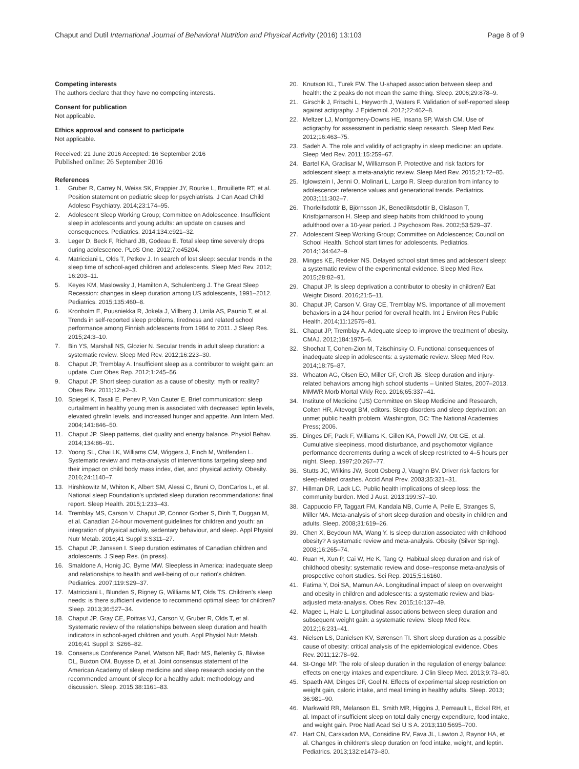Chaput and Dutil International Journal of Behavioral Nutrition and Physical Activity (2016) 13:103 Page 8 of 9
Competing interests
The authors declare that they have no competing interests.
Consent for publication
Not applicable.
Ethics approval and consent to participate
Not applicable.
Received: 21 June 2016 Accepted: 16 September 2016
Published online: 26 September 2016
References
1. Gruber R, Carrey N, Weiss SK, Frappier JY, Rourke L, Brouillette RT, et al. Position statement on pediatric sleep for psychiatrists. J Can Acad Child Adolesc Psychiatry. 2014;23:174–95.
2. Adolescent Sleep Working Group; Committee on Adolescence. Insufficient sleep in adolescents and young adults: an update on causes and consequences. Pediatrics. 2014;134:e921–32.
3. Leger D, Beck F, Richard JB, Godeau E. Total sleep time severely drops during adolescence. PLoS One. 2012;7:e45204.
4. Matricciani L, Olds T, Petkov J. In search of lost sleep: secular trends in the sleep time of school-aged children and adolescents. Sleep Med Rev. 2012; 16:203–11.
5. Keyes KM, Maslowsky J, Hamilton A, Schulenberg J. The Great Sleep Recession: changes in sleep duration among US adolescents, 1991–2012. Pediatrics. 2015;135:460–8.
6. Kronholm E, Puusniekka R, Jokela J, Villberg J, Urrila AS, Paunio T, et al. Trends in self-reported sleep problems, tiredness and related school performance among Finnish adolescents from 1984 to 2011. J Sleep Res. 2015;24:3–10.
7. Bin YS, Marshall NS, Glozier N. Secular trends in adult sleep duration: a systematic review. Sleep Med Rev. 2012;16:223–30.
8. Chaput JP, Tremblay A. Insufficient sleep as a contributor to weight gain: an update. Curr Obes Rep. 2012;1:245–56.
9. Chaput JP. Short sleep duration as a cause of obesity: myth or reality? Obes Rev. 2011;12:e2–3.
10. Spiegel K, Tasali E, Penev P, Van Cauter E. Brief communication: sleep curtailment in healthy young men is associated with decreased leptin levels, elevated ghrelin levels, and increased hunger and appetite. Ann Intern Med. 2004;141:846–50.
11. Chaput JP. Sleep patterns, diet quality and energy balance. Physiol Behav. 2014;134:86–91.
12. Yoong SL, Chai LK, Williams CM, Wiggers J, Finch M, Wolfenden L. Systematic review and meta-analysis of interventions targeting sleep and their impact on child body mass index, diet, and physical activity. Obesity. 2016;24:1140–7.
13. Hirshkowitz M, Whiton K, Albert SM, Alessi C, Bruni O, DonCarlos L, et al. National sleep Foundation's updated sleep duration recommendations: final report. Sleep Health. 2015;1:233–43.
14. Tremblay MS, Carson V, Chaput JP, Connor Gorber S, Dinh T, Duggan M, et al. Canadian 24-hour movement guidelines for children and youth: an integration of physical activity, sedentary behaviour, and sleep. Appl Physiol Nutr Metab. 2016;41 Suppl 3:S311–27.
15. Chaput JP, Janssen I. Sleep duration estimates of Canadian children and adolescents. J Sleep Res. (in press).
16. Smaldone A, Honig JC, Byrne MW. Sleepless in America: inadequate sleep and relationships to health and well-being of our nation's children. Pediatrics. 2007;119:S29–37.
17. Matricciani L, Blunden S, Rigney G, Williams MT, Olds TS. Children's sleep needs: is there sufficient evidence to recommend optimal sleep for children? Sleep. 2013;36:527–34.
18. Chaput JP, Gray CE, Poitras VJ, Carson V, Gruber R, Olds T, et al. Systematic review of the relationships between sleep duration and health indicators in school-aged children and youth. Appl Physiol Nutr Metab. 2016;41 Suppl 3: S266–82.
19. Consensus Conference Panel, Watson NF, Badr MS, Belenky G, Bliwise DL, Buxton OM, Buysse D, et al. Joint consensus statement of the American Academy of sleep medicine and sleep research society on the recommended amount of sleep for a healthy adult: methodology and discussion. Sleep. 2015;38:1161–83.
20. Knutson KL, Turek FW. The U-shaped association between sleep and health: the 2 peaks do not mean the same thing. Sleep. 2006;29:878–9.
21. Girschik J, Fritschi L, Heyworth J, Waters F. Validation of self-reported sleep against actigraphy. J Epidemiol. 2012;22:462–8.
22. Meltzer LJ, Montgomery-Downs HE, Insana SP, Walsh CM. Use of actigraphy for assessment in pediatric sleep research. Sleep Med Rev. 2012;16:463–75.
23. Sadeh A. The role and validity of actigraphy in sleep medicine: an update. Sleep Med Rev. 2011;15:259–67.
24. Bartel KA, Gradisar M, Williamson P. Protective and risk factors for adolescent sleep: a meta-analytic review. Sleep Med Rev. 2015;21:72–85.
25. Iglowstein I, Jenni O, Molinari L, Largo R. Sleep duration from infancy to adolescence: reference values and generational trends. Pediatrics. 2003;111:302–7.
26. Thorleifsdottir B, Björnsson JK, Benediktsdottir B, Gislason T, Kristbjarnarson H. Sleep and sleep habits from childhood to young adulthood over a 10-year period. J Psychosom Res. 2002;53:529–37.
27. Adolescent Sleep Working Group; Committee on Adolescence; Council on School Health. School start times for adolescents. Pediatrics. 2014;134:642–9.
28. Minges KE, Redeker NS. Delayed school start times and adolescent sleep: a systematic review of the experimental evidence. Sleep Med Rev. 2015;28:82–91.
29. Chaput JP. Is sleep deprivation a contributor to obesity in children? Eat Weight Disord. 2016;21:5–11.
30. Chaput JP, Carson V, Gray CE, Tremblay MS. Importance of all movement behaviors in a 24 hour period for overall health. Int J Environ Res Public Health. 2014;11:12575–81.
31. Chaput JP, Tremblay A. Adequate sleep to improve the treatment of obesity. CMAJ. 2012;184:1975–6.
32. Shochat T, Cohen-Zion M, Tzischinsky O. Functional consequences of inadequate sleep in adolescents: a systematic review. Sleep Med Rev. 2014;18:75–87.
33. Wheaton AG, Olsen EO, Miller GF, Croft JB. Sleep duration and injury-related behaviors among high school students – United States, 2007–2013. MMWR Morb Mortal Wkly Rep. 2016;65:337–41.
34. Institute of Medicine (US) Committee on Sleep Medicine and Research, Colten HR, Altevogt BM, editors. Sleep disorders and sleep deprivation: an unmet public health problem. Washington, DC: The National Academies Press; 2006.
35. Dinges DF, Pack F, Williams K, Gillen KA, Powell JW, Ott GE, et al. Cumulative sleepiness, mood disturbance, and psychomotor vigilance performance decrements during a week of sleep restricted to 4–5 hours per night. Sleep. 1997;20:267–77.
36. Stutts JC, Wilkins JW, Scott Osberg J, Vaughn BV. Driver risk factors for sleep-related crashes. Accid Anal Prev. 2003;35:321–31.
37. Hillman DR, Lack LC. Public health implications of sleep loss: the community burden. Med J Aust. 2013;199:S7–10.
38. Cappuccio FP, Taggart FM, Kandala NB, Currie A, Peile E, Stranges S, Miller MA. Meta-analysis of short sleep duration and obesity in children and adults. Sleep. 2008;31:619–26.
39. Chen X, Beydoun MA, Wang Y. Is sleep duration associated with childhood obesity? A systematic review and meta-analysis. Obesity (Silver Spring). 2008;16:265–74.
40. Ruan H, Xun P, Cai W, He K, Tang Q. Habitual sleep duration and risk of childhood obesity: systematic review and dose–response meta-analysis of prospective cohort studies. Sci Rep. 2015;5:16160.
41. Fatima Y, Doi SA, Mamun AA. Longitudinal impact of sleep on overweight and obesity in children and adolescents: a systematic review and bias-adjusted meta-analysis. Obes Rev. 2015;16:137–49.
42. Magee L, Hale L. Longitudinal associations between sleep duration and subsequent weight gain: a systematic review. Sleep Med Rev. 2012;16:231–41.
43. Nielsen LS, Danielsen KV, Sørensen TI. Short sleep duration as a possible cause of obesity: critical analysis of the epidemiological evidence. Obes Rev. 2011;12:78–92.
44. St-Onge MP. The role of sleep duration in the regulation of energy balance: effects on energy intakes and expenditure. J Clin Sleep Med. 2013;9:73–80.
45. Spaeth AM, Dinges DF, Goel N. Effects of experimental sleep restriction on weight gain, caloric intake, and meal timing in healthy adults. Sleep. 2013; 36:981–90.
46. Markwald RR, Melanson EL, Smith MR, Higgins J, Perreault L, Eckel RH, et al. Impact of insufficient sleep on total daily energy expenditure, food intake, and weight gain. Proc Natl Acad Sci U S A. 2013;110:5695–700.
47. Hart CN, Carskadon MA, Considine RV, Fava JL, Lawton J, Raynor HA, et al. Changes in children's sleep duration on food intake, weight, and leptin. Pediatrics. 2013;132:e1473–80.